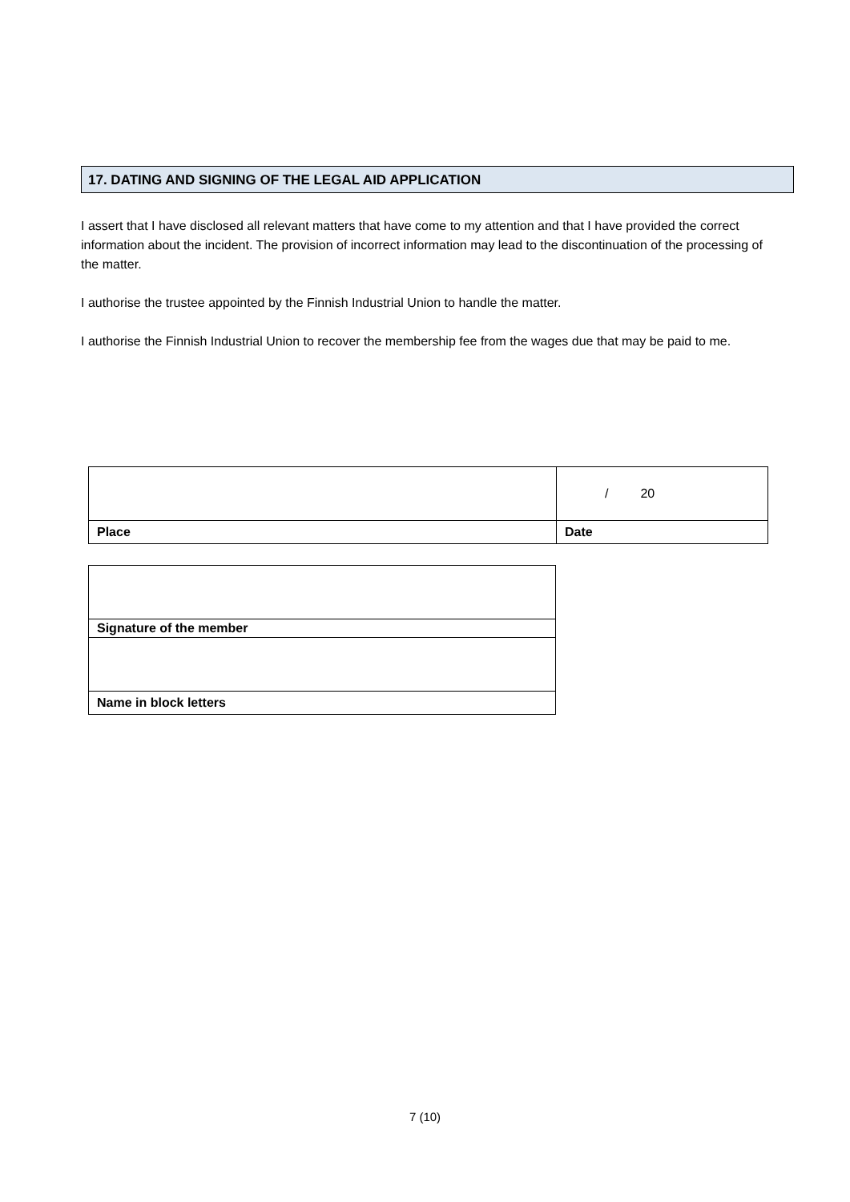17. DATING AND SIGNING OF THE LEGAL AID APPLICATION
I assert that I have disclosed all relevant matters that have come to my attention and that I have provided the correct information about the incident. The provision of incorrect information may lead to the discontinuation of the processing of the matter.
I authorise the trustee appointed by the Finnish Industrial Union to handle the matter.
I authorise the Finnish Industrial Union to recover the membership fee from the wages due that may be paid to me.
| | / 20 |
| Place | Date |
| Signature of the member |
| Name in block letters |
7 (10)